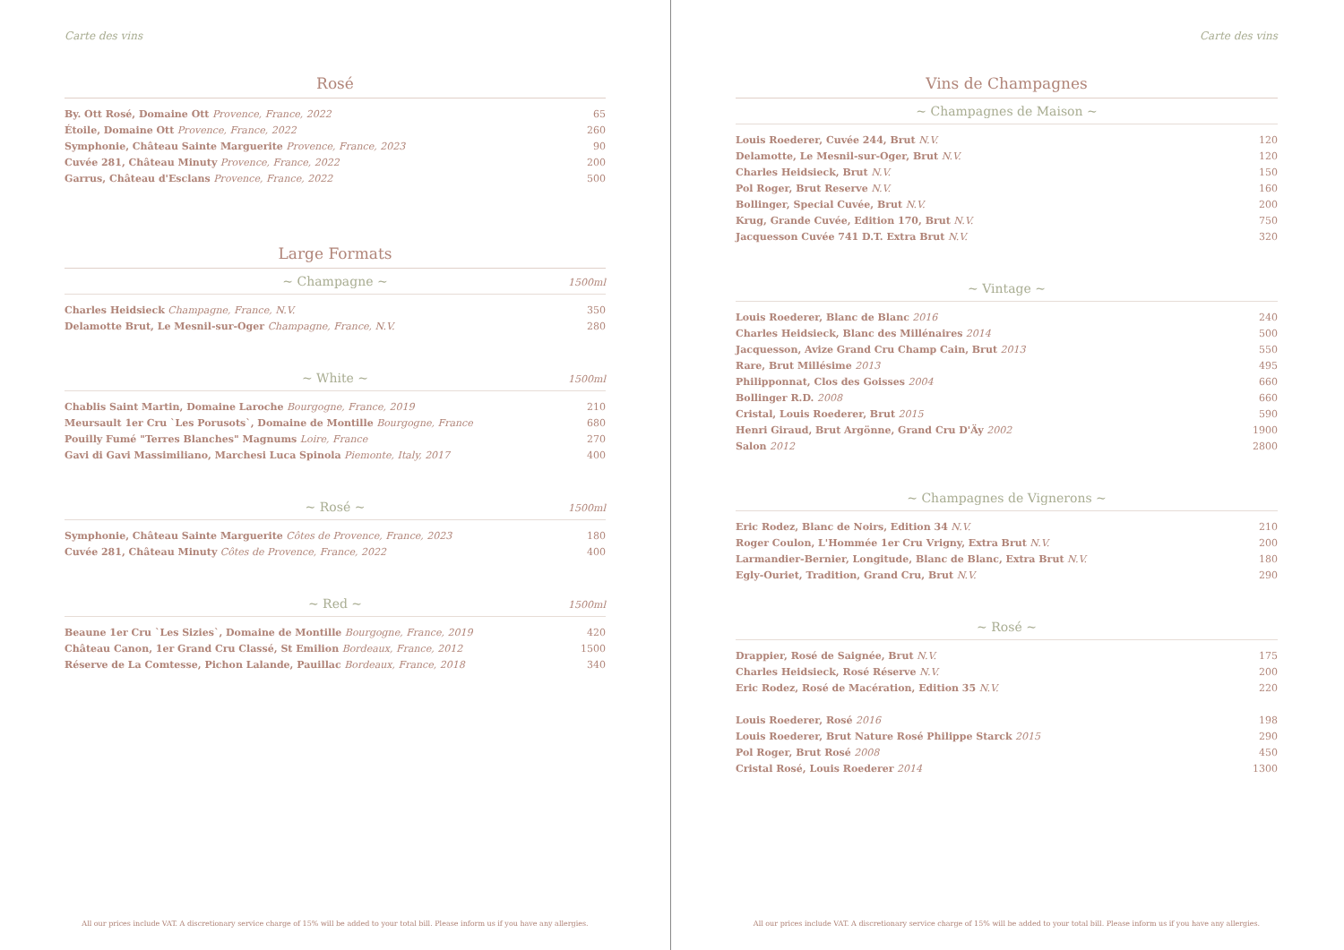Carte des vins
Rosé
| By. Ott Rosé, Domaine Ott Provence, France, 2022 | 65 |
| Étoile, Domaine Ott Provence, France, 2022 | 260 |
| Symphonie, Château Sainte Marguerite Provence, France, 2023 | 90 |
| Cuvée 281, Château Minuty Provence, France, 2022 | 200 |
| Garrus, Château d'Esclans Provence, France, 2022 | 500 |
Large Formats
~ Champagne ~ 1500ml
| Charles Heidsieck Champagne, France, N.V. | 350 |
| Delamotte Brut, Le Mesnil-sur-Oger Champagne, France, N.V. | 280 |
~ White ~ 1500ml
| Chablis Saint Martin, Domaine Laroche Bourgogne, France, 2019 | 210 |
| Meursault 1er Cru `Les Porusots`, Domaine de Montille Bourgogne, France | 680 |
| Pouilly Fumé "Terres Blanches" Magnums Loire, France | 270 |
| Gavi di Gavi Massimiliano, Marchesi Luca Spinola Piemonte, Italy, 2017 | 400 |
~ Rosé ~ 1500ml
| Symphonie, Château Sainte Marguerite Côtes de Provence, France, 2023 | 180 |
| Cuvée 281, Château Minuty Côtes de Provence, France, 2022 | 400 |
~ Red ~ 1500ml
| Beaune 1er Cru `Les Sizies`, Domaine de Montille Bourgogne, France, 2019 | 420 |
| Château Canon, 1er Grand Cru Classé, St Emilion Bordeaux, France, 2012 | 1500 |
| Réserve de La Comtesse, Pichon Lalande, Pauillac Bordeaux, France, 2018 | 340 |
All our prices include VAT. A discretionary service charge of 15% will be added to your total bill. Please inform us if you have any allergies.
Carte des vins
Vins de Champagnes
~ Champagnes de Maison ~
| Louis Roederer, Cuvée 244, Brut N.V. | 120 |
| Delamotte, Le Mesnil-sur-Oger, Brut N.V. | 120 |
| Charles Heidsieck, Brut N.V. | 150 |
| Pol Roger, Brut Reserve N.V. | 160 |
| Bollinger, Special Cuvée, Brut N.V. | 200 |
| Krug, Grande Cuvée, Edition 170, Brut N.V. | 750 |
| Jacquesson Cuvée 741 D.T. Extra Brut N.V. | 320 |
~ Vintage ~
| Louis Roederer, Blanc de Blanc 2016 | 240 |
| Charles Heidsieck, Blanc des Millénaires 2014 | 500 |
| Jacquesson, Avize Grand Cru Champ Cain, Brut 2013 | 550 |
| Rare, Brut Millésime 2013 | 495 |
| Philipponnat, Clos des Goisses 2004 | 660 |
| Bollinger R.D. 2008 | 660 |
| Cristal, Louis Roederer, Brut 2015 | 590 |
| Henri Giraud, Brut Argönne, Grand Cru D'Äy 2002 | 1900 |
| Salon 2012 | 2800 |
~ Champagnes de Vignerons ~
| Eric Rodez, Blanc de Noirs, Edition 34 N.V. | 210 |
| Roger Coulon, L'Hommée 1er Cru Vrigny, Extra Brut N.V. | 200 |
| Larmandier-Bernier, Longitude, Blanc de Blanc, Extra Brut N.V. | 180 |
| Egly-Ouriet, Tradition, Grand Cru, Brut N.V. | 290 |
~ Rosé ~
| Drappier, Rosé de Saignée, Brut N.V. | 175 |
| Charles Heidsieck, Rosé Réserve N.V. | 200 |
| Eric Rodez, Rosé de Macération, Edition 35 N.V. | 220 |
| Louis Roederer, Rosé 2016 | 198 |
| Louis Roederer, Brut Nature Rosé Philippe Starck 2015 | 290 |
| Pol Roger, Brut Rosé 2008 | 450 |
| Cristal Rosé, Louis Roederer 2014 | 1300 |
All our prices include VAT. A discretionary service charge of 15% will be added to your total bill. Please inform us if you have any allergies.